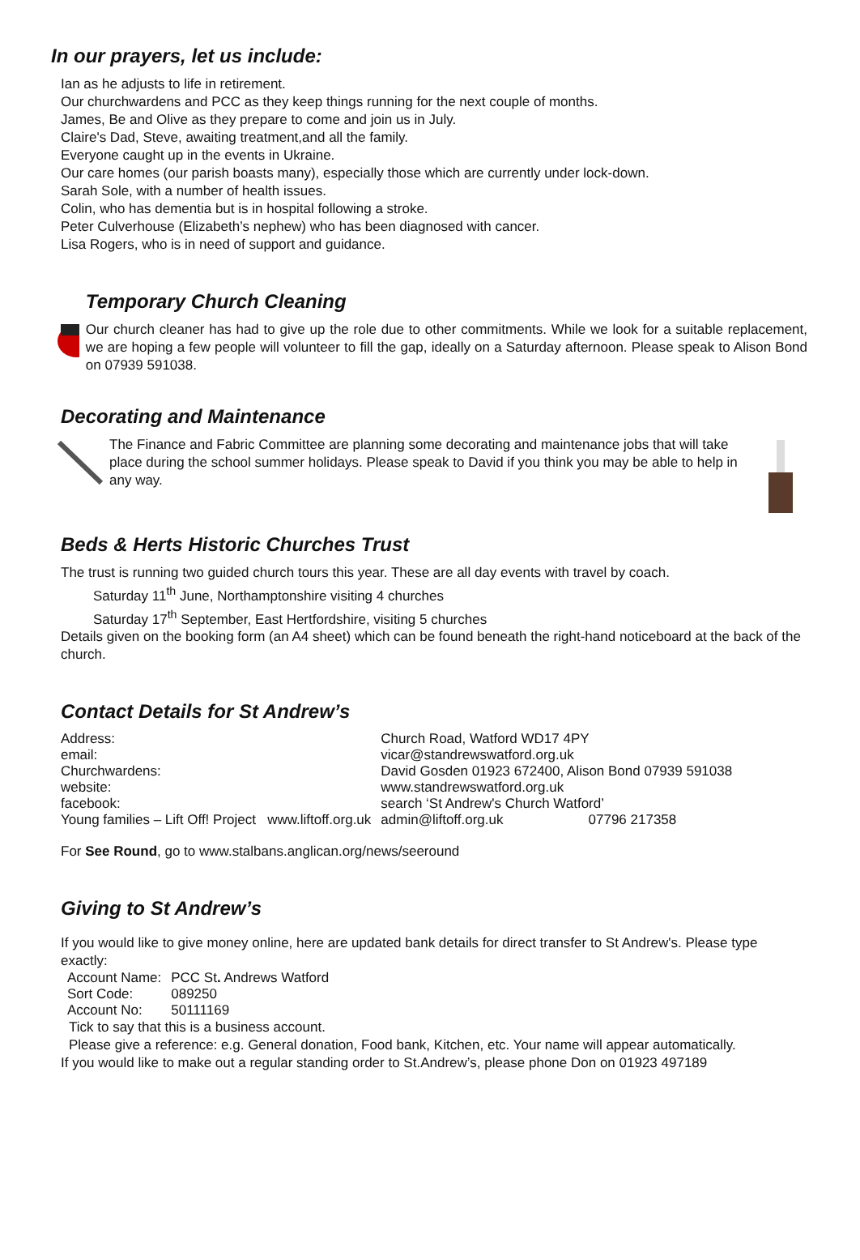In our prayers, let us include:
Ian as he adjusts to life in retirement.
Our churchwardens and PCC as they keep things running for the next couple of months.
James, Be and Olive as they prepare to come and join us in July.
Claire's Dad, Steve, awaiting treatment,and all the family.
Everyone caught up in the events in Ukraine.
Our care homes (our parish boasts many), especially those which are currently under lock-down.
Sarah Sole, with a number of health issues.
Colin, who has dementia but is in hospital following a stroke.
Peter Culverhouse (Elizabeth’s nephew) who has been diagnosed with cancer.
Lisa Rogers, who is in need of support and guidance.
Temporary Church Cleaning
Our church cleaner has had to give up the role due to other commitments. While we look for a suitable replacement, we are hoping a few people will volunteer to fill the gap, ideally on a Saturday afternoon. Please speak to Alison Bond on 07939 591038.
Decorating and Maintenance
The Finance and Fabric Committee are planning some decorating and maintenance jobs that will take place during the school summer holidays. Please speak to David if you think you may be able to help in any way.
Beds & Herts Historic Churches Trust
The trust is running two guided church tours this year. These are all day events with travel by coach.
Saturday 11<sup>th</sup> June, Northamptonshire visiting 4 churches
Saturday 17<sup>th</sup> September, East Hertfordshire, visiting 5 churches
Details given on the booking form (an A4 sheet) which can be found beneath the right-hand noticeboard at the back of the church.
Contact Details for St Andrew’s
| Address: | Church Road, Watford WD17 4PY | | |
| email: | vicar@standrewswatford.org.uk | | |
| Churchwardens: | David Gosden 01923 672400, Alison Bond 07939 591038 | | |
| website: | www.standrewswatford.org.uk | | |
| facebook: | search ‘St Andrew's Church Watford’ | | |
| Young families – Lift Off! Project www.liftoff.org.uk | | admin@liftoff.org.uk | 07796 217358 |
For See Round, go to www.stalbans.anglican.org/news/seeround
Giving to St Andrew’s
If you would like to give money online, here are updated bank details for direct transfer to St Andrew's. Please type exactly:
| Account Name: | PCC St . Andrews Watford |
| Sort Code: | 089250 |
| Account No: | 50111169 |
Tick to say that this is a business account.
Please give a reference: e.g. General donation, Food bank, Kitchen, etc. Your name will appear automatically.
If you would like to make out a regular standing order to St.Andrew’s, please phone Don on 01923 497189